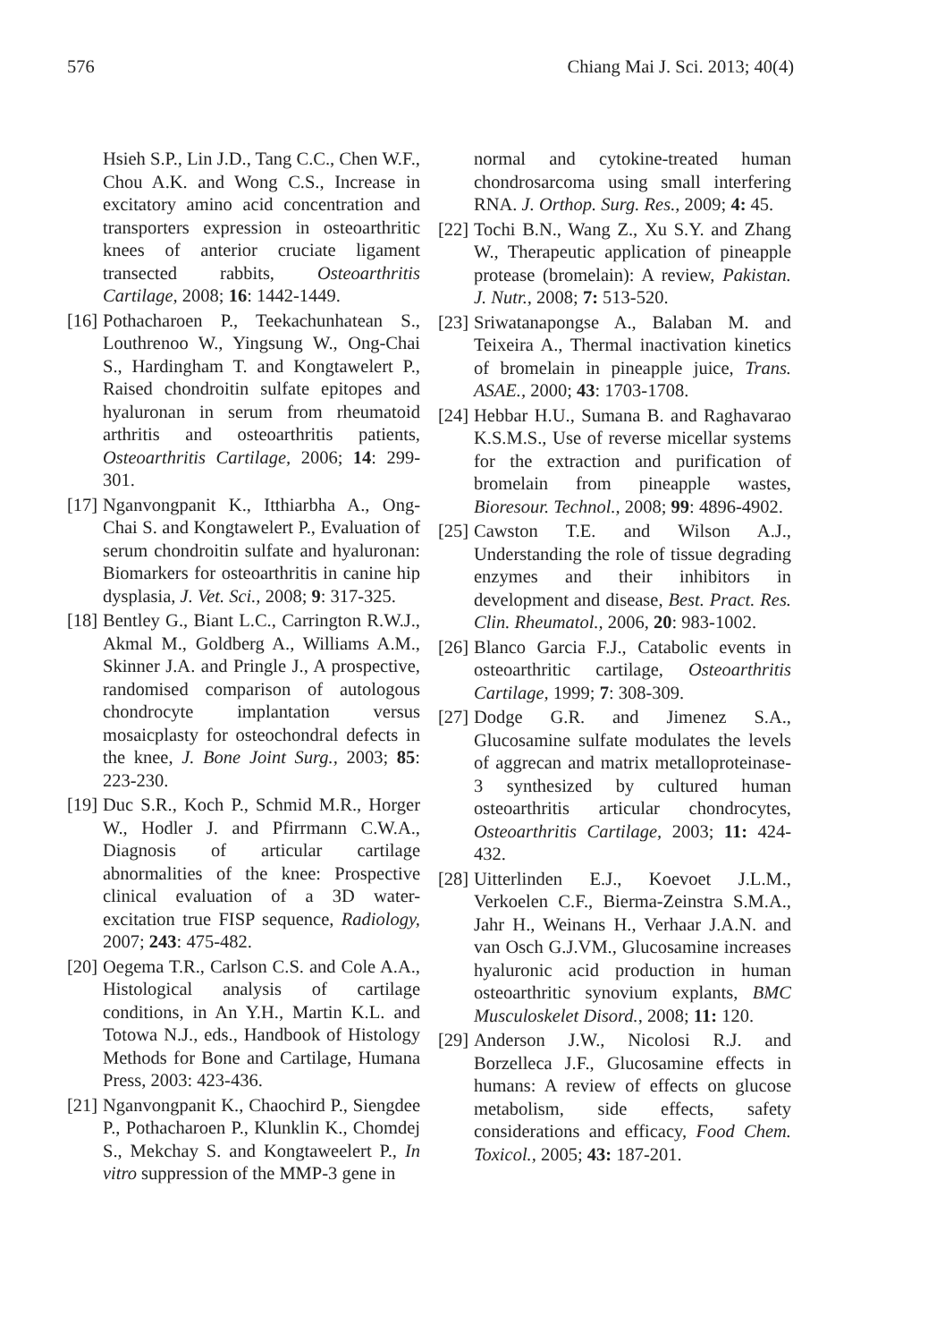576 Chiang Mai J. Sci. 2013; 40(4)
Hsieh S.P., Lin J.D., Tang C.C., Chen W.F., Chou A.K. and Wong C.S., Increase in excitatory amino acid concentration and transporters expression in osteoarthritic knees of anterior cruciate ligament transected rabbits, Osteoarthritis Cartilage, 2008; 16: 1442-1449.
[16] Pothacharoen P., Teekachunhatean S., Louthrenoo W., Yingsung W., Ong-Chai S., Hardingham T. and Kongtawelert P., Raised chondroitin sulfate epitopes and hyaluronan in serum from rheumatoid arthritis and osteoarthritis patients, Osteoarthritis Cartilage, 2006; 14: 299-301.
[17] Nganvongpanit K., Itthiarbha A., Ong-Chai S. and Kongtawelert P., Evaluation of serum chondroitin sulfate and hyaluronan: Biomarkers for osteoarthritis in canine hip dysplasia, J. Vet. Sci., 2008; 9: 317-325.
[18] Bentley G., Biant L.C., Carrington R.W.J., Akmal M., Goldberg A., Williams A.M., Skinner J.A. and Pringle J., A prospective, randomised comparison of autologous chondrocyte implantation versus mosaicplasty for osteochondral defects in the knee, J. Bone Joint Surg., 2003; 85: 223-230.
[19] Duc S.R., Koch P., Schmid M.R., Horger W., Hodler J. and Pfirrmann C.W.A., Diagnosis of articular cartilage abnormalities of the knee: Prospective clinical evaluation of a 3D water-excitation true FISP sequence, Radiology, 2007; 243: 475-482.
[20] Oegema T.R., Carlson C.S. and Cole A.A., Histological analysis of cartilage conditions, in An Y.H., Martin K.L. and Totowa N.J., eds., Handbook of Histology Methods for Bone and Cartilage, Humana Press, 2003: 423-436.
[21] Nganvongpanit K., Chaochird P., Siengdee P., Pothacharoen P., Klunklin K., Chomdej S., Mekchay S. and Kongtaweelert P., In vitro suppression of the MMP-3 gene in
normal and cytokine-treated human chondrosarcoma using small interfering RNA. J. Orthop. Surg. Res., 2009; 4: 45.
[22] Tochi B.N., Wang Z., Xu S.Y. and Zhang W., Therapeutic application of pineapple protease (bromelain): A review, Pakistan. J. Nutr., 2008; 7: 513-520.
[23] Sriwatanapongse A., Balaban M. and Teixeira A., Thermal inactivation kinetics of bromelain in pineapple juice, Trans. ASAE., 2000; 43: 1703-1708.
[24] Hebbar H.U., Sumana B. and Raghavarao K.S.M.S., Use of reverse micellar systems for the extraction and purification of bromelain from pineapple wastes, Bioresour. Technol., 2008; 99: 4896-4902.
[25] Cawston T.E. and Wilson A.J., Understanding the role of tissue degrading enzymes and their inhibitors in development and disease, Best. Pract. Res. Clin. Rheumatol., 2006, 20: 983-1002.
[26] Blanco Garcia F.J., Catabolic events in osteoarthritic cartilage, Osteoarthritis Cartilage, 1999; 7: 308-309.
[27] Dodge G.R. and Jimenez S.A., Glucosamine sulfate modulates the levels of aggrecan and matrix metalloproteinase-3 synthesized by cultured human osteoarthritis articular chondrocytes, Osteoarthritis Cartilage, 2003; 11: 424-432.
[28] Uitterlinden E.J., Koevoet J.L.M., Verkoelen C.F., Bierma-Zeinstra S.M.A., Jahr H., Weinans H., Verhaar J.A.N. and van Osch G.J.VM., Glucosamine increases hyaluronic acid production in human osteoarthritic synovium explants, BMC Musculoskelet Disord., 2008; 11: 120.
[29] Anderson J.W., Nicolosi R.J. and Borzelleca J.F., Glucosamine effects in humans: A review of effects on glucose metabolism, side effects, safety considerations and efficacy, Food Chem. Toxicol., 2005; 43: 187-201.